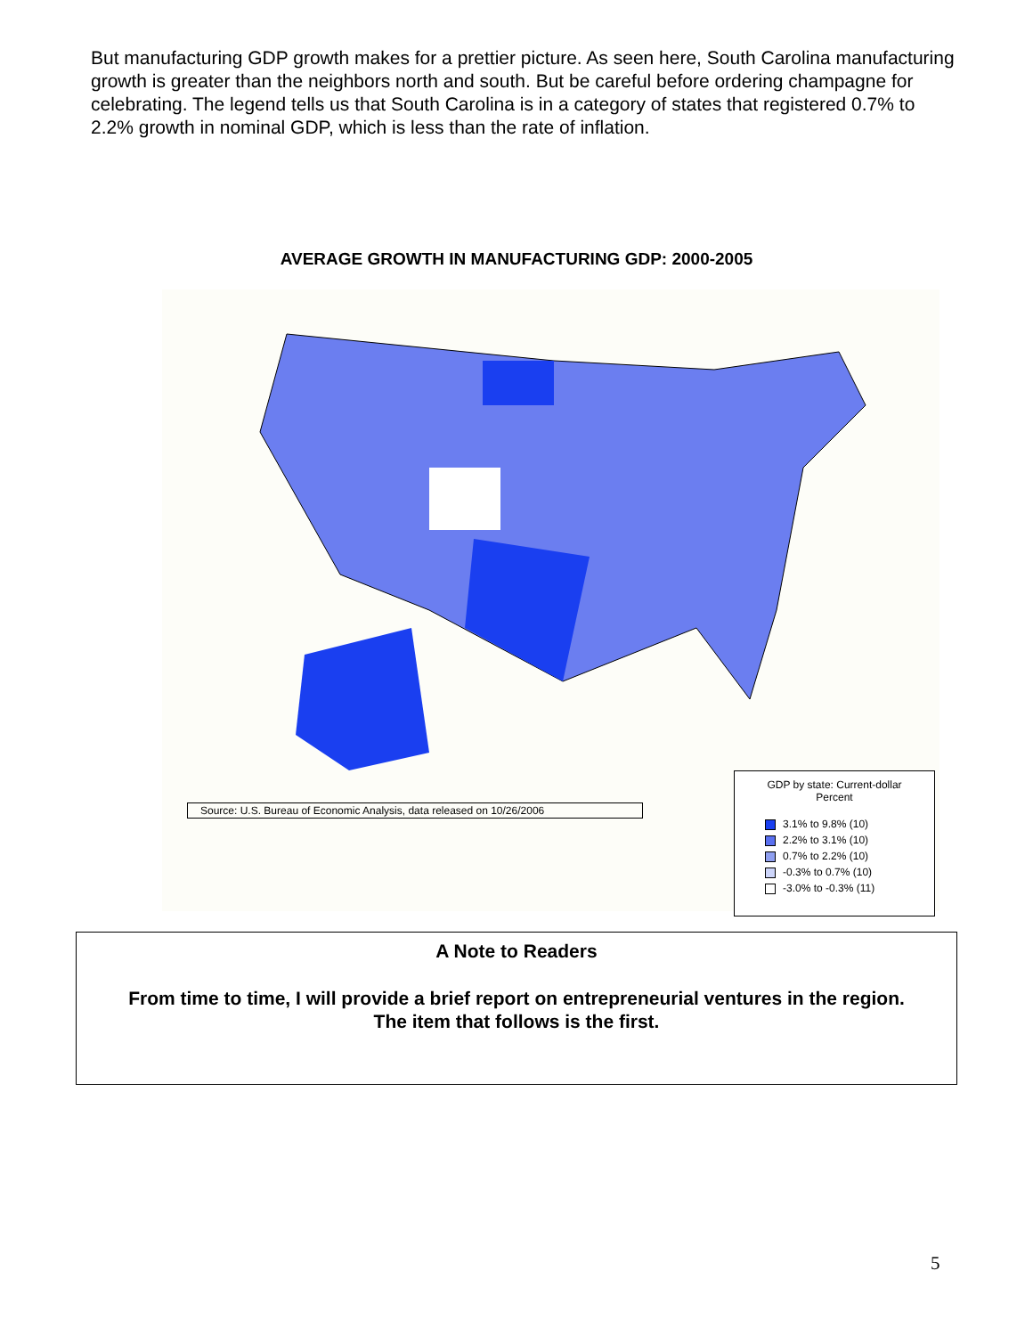But manufacturing GDP growth makes for a prettier picture. As seen here, South Carolina manufacturing growth is greater than the neighbors north and south. But be careful before ordering champagne for celebrating. The legend tells us that South Carolina is in a category of states that registered 0.7% to 2.2% growth in nominal GDP, which is less than the rate of inflation.
AVERAGE GROWTH IN MANUFACTURING GDP: 2000-2005
Source: U.S. Bureau of Economic Analysis, data released on 10/26/2006
GDP by state: Current-dollar
Percent
3.1% to 9.8% (10)
2.2% to 3.1% (10)
0.7% to 2.2% (10)
-0.3% to 0.7% (10)
-3.0% to -0.3% (11)
A Note to Readers
From time to time, I will provide a brief report on entrepreneurial ventures in the region.
The item that follows is the first.
5